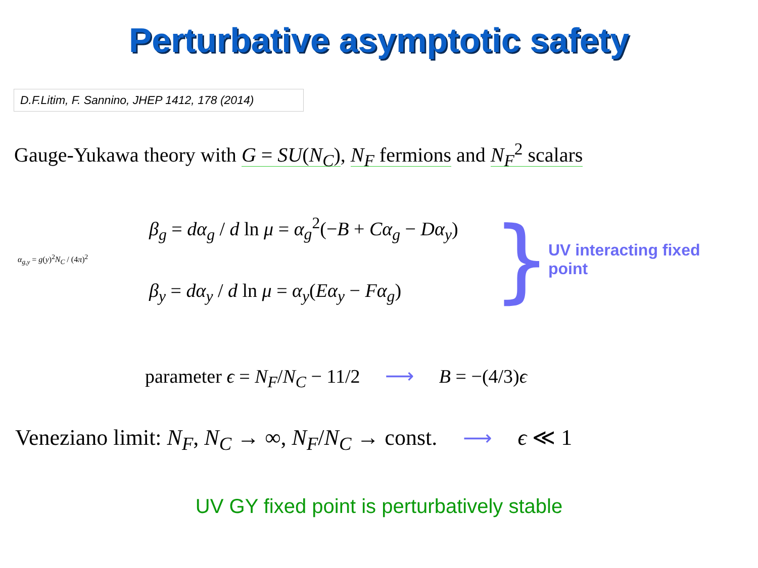Perturbative asymptotic safety
D.F.Litim, F. Sannino, JHEP 1412, 178 (2014)
Gauge-Yukawa theory with G = SU(N<sub>C</sub>), N<sub>F</sub> fermions and N<sub>F</sub><sup>2</sup> scalars
α<sub>g,y</sub> = g(y)<sup>2</sup>N<sub>C</sub> / (4π)<sup>2</sup>
β<sub>g</sub> = dα<sub>g</sub> / d ln μ = α<sub>g</sub><sup>2</sup>(−B + Cα<sub>g</sub> − Dα<sub>y</sub>)
β<sub>y</sub> = dα<sub>y</sub> / d ln μ = α<sub>y</sub>(Eα<sub>y</sub> − Fα<sub>g</sub>)
}
UV interacting fixed point
parameter ϵ = N<sub>F</sub>/N<sub>C</sub> − 11/2 ⟶ B = −(4/3)ϵ
Veneziano limit: N<sub>F</sub>, N<sub>C</sub> → ∞, N<sub>F</sub>/N<sub>C</sub> → const. ⟶ ϵ ≪ 1
UV GY fixed point is perturbatively stable